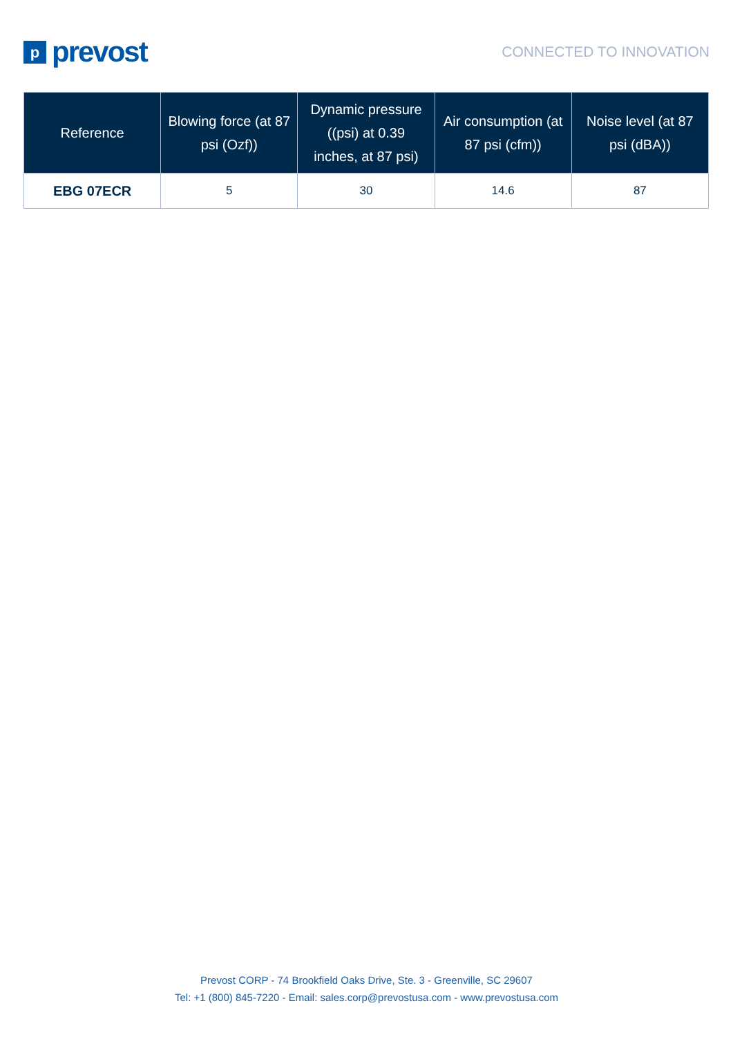pprevost
CONNECTED TO INNOVATION
| Reference | Blowing force (at 87 psi (Ozf)) | Dynamic pressure ((psi) at 0.39 inches, at 87 psi) | Air consumption (at 87 psi (cfm)) | Noise level (at 87 psi (dBA)) |
| --- | --- | --- | --- | --- |
| EBG 07ECR | 5 | 30 | 14.6 | 87 |
Prevost CORP - 74 Brookfield Oaks Drive, Ste. 3 - Greenville, SC 29607
Tel: +1 (800) 845-7220 - Email: sales.corp@prevostusa.com - www.prevostusa.com